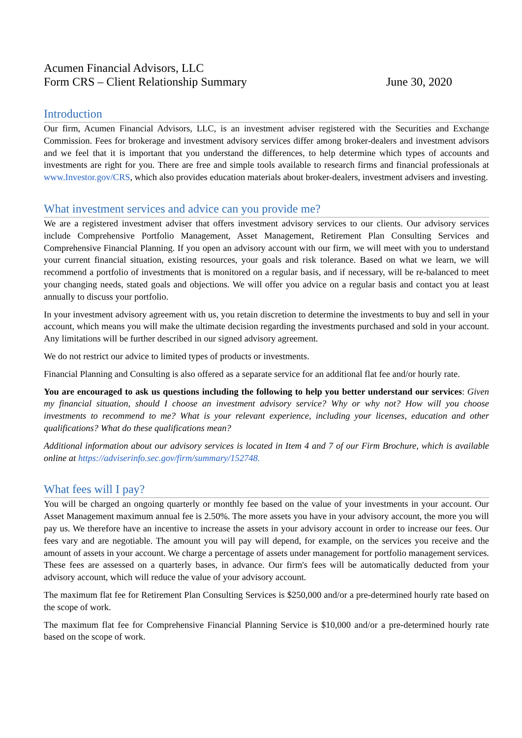Acumen Financial Advisors, LLC
Form CRS – Client Relationship Summary
June 30, 2020
Introduction
Our firm, Acumen Financial Advisors, LLC, is an investment adviser registered with the Securities and Exchange Commission. Fees for brokerage and investment advisory services differ among broker-dealers and investment advisors and we feel that it is important that you understand the differences, to help determine which types of accounts and investments are right for you. There are free and simple tools available to research firms and financial professionals at www.Investor.gov/CRS, which also provides education materials about broker-dealers, investment advisers and investing.
What investment services and advice can you provide me?
We are a registered investment adviser that offers investment advisory services to our clients. Our advisory services include Comprehensive Portfolio Management, Asset Management, Retirement Plan Consulting Services and Comprehensive Financial Planning. If you open an advisory account with our firm, we will meet with you to understand your current financial situation, existing resources, your goals and risk tolerance. Based on what we learn, we will recommend a portfolio of investments that is monitored on a regular basis, and if necessary, will be re-balanced to meet your changing needs, stated goals and objections. We will offer you advice on a regular basis and contact you at least annually to discuss your portfolio.
In your investment advisory agreement with us, you retain discretion to determine the investments to buy and sell in your account, which means you will make the ultimate decision regarding the investments purchased and sold in your account. Any limitations will be further described in our signed advisory agreement.
We do not restrict our advice to limited types of products or investments.
Financial Planning and Consulting is also offered as a separate service for an additional flat fee and/or hourly rate.
You are encouraged to ask us questions including the following to help you better understand our services: Given my financial situation, should I choose an investment advisory service? Why or why not? How will you choose investments to recommend to me? What is your relevant experience, including your licenses, education and other qualifications? What do these qualifications mean?
Additional information about our advisory services is located in Item 4 and 7 of our Firm Brochure, which is available online at https://adviserinfo.sec.gov/firm/summary/152748.
What fees will I pay?
You will be charged an ongoing quarterly or monthly fee based on the value of your investments in your account. Our Asset Management maximum annual fee is 2.50%. The more assets you have in your advisory account, the more you will pay us. We therefore have an incentive to increase the assets in your advisory account in order to increase our fees. Our fees vary and are negotiable. The amount you will pay will depend, for example, on the services you receive and the amount of assets in your account. We charge a percentage of assets under management for portfolio management services. These fees are assessed on a quarterly bases, in advance. Our firm's fees will be automatically deducted from your advisory account, which will reduce the value of your advisory account.
The maximum flat fee for Retirement Plan Consulting Services is $250,000 and/or a pre-determined hourly rate based on the scope of work.
The maximum flat fee for Comprehensive Financial Planning Service is $10,000 and/or a pre-determined hourly rate based on the scope of work.